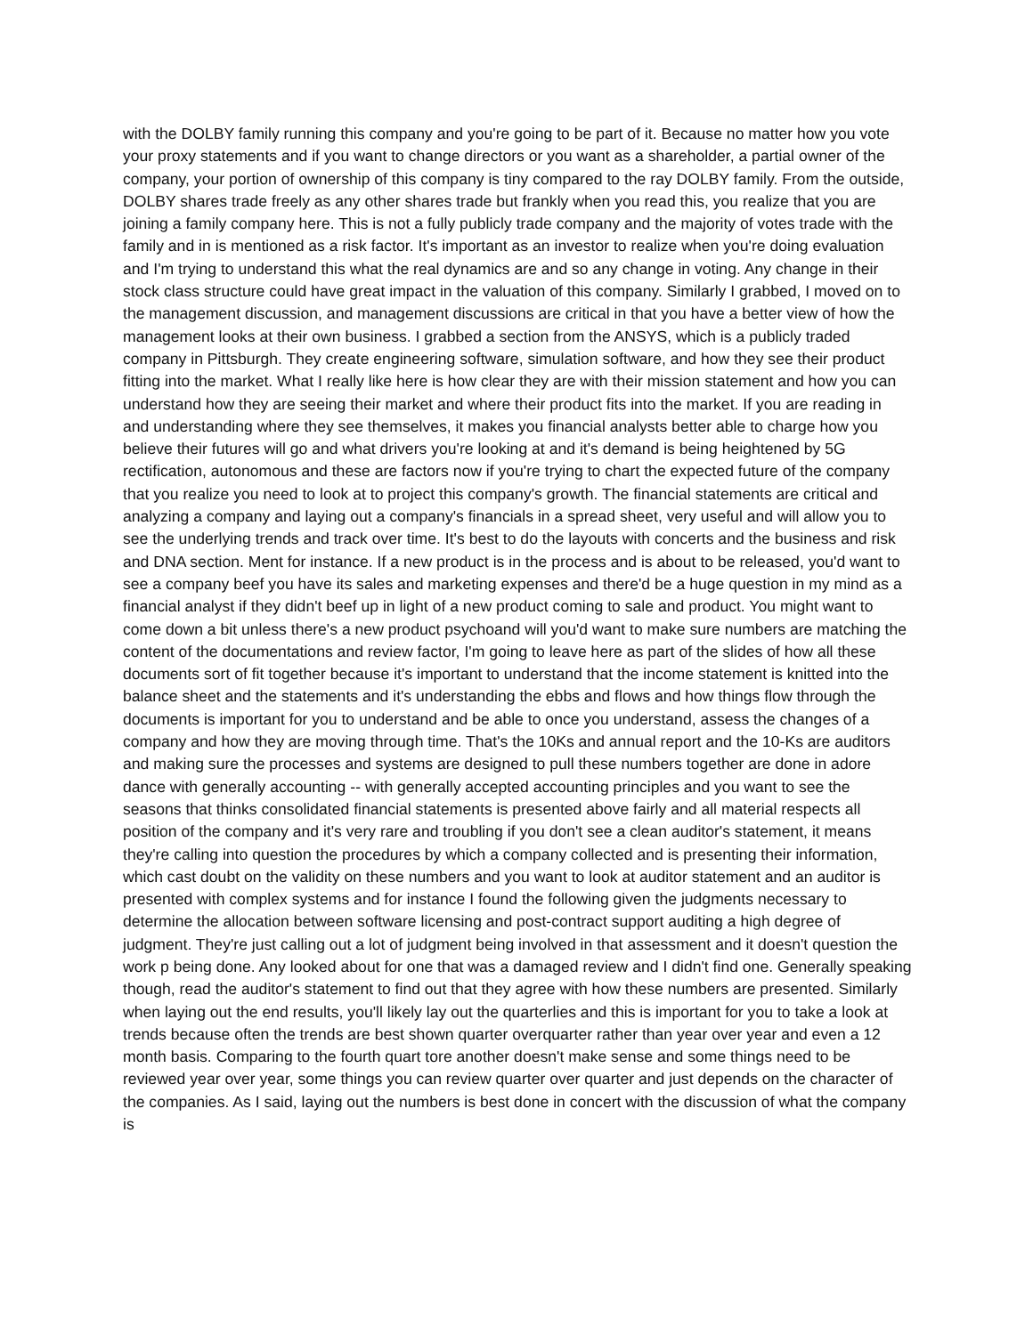with the DOLBY family running this company and you're going to be part of it. Because no matter how you vote your proxy statements and if you want to change directors or you want as a shareholder, a partial owner of the company, your portion of ownership of this company is tiny compared to the ray DOLBY family. From the outside, DOLBY shares trade freely as any other shares trade but frankly when you read this, you realize that you are joining a family company here. This is not a fully publicly trade company and the majority of votes trade with the family and in is mentioned as a risk factor. It's important as an investor to realize when you're doing evaluation and I'm trying to understand this what the real dynamics are and so any change in voting. Any change in their stock class structure could have great impact in the valuation of this company. Similarly I grabbed, I moved on to the management discussion, and management discussions are critical in that you have a better view of how the management looks at their own business. I grabbed a section from the ANSYS, which is a publicly traded company in Pittsburgh. They create engineering software, simulation software, and how they see their product fitting into the market. What I really like here is how clear they are with their mission statement and how you can understand how they are seeing their market and where their product fits into the market. If you are reading in and understanding where they see themselves, it makes you financial analysts better able to charge how you believe their futures will go and what drivers you're looking at and it's demand is being heightened by 5G rectification, autonomous and these are factors now if you're trying to chart the expected future of the company that you realize you need to look at to project this company's growth. The financial statements are critical and analyzing a company and laying out a company's financials in a spread sheet, very useful and will allow you to see the underlying trends and track over time. It's best to do the layouts with concerts and the business and risk and DNA section. Ment for instance. If a new product is in the process and is about to be released, you'd want to see a company beef you have its sales and marketing expenses and there'd be a huge question in my mind as a financial analyst if they didn't beef up in light of a new product coming to sale and product. You might want to come down a bit unless there's a new product psychoand will you'd want to make sure numbers are matching the content of the documentations and review factor, I'm going to leave here as part of the slides of how all these documents sort of fit together because it's important to understand that the income statement is knitted into the balance sheet and the statements and it's understanding the ebbs and flows and how things flow through the documents is important for you to understand and be able to once you understand, assess the changes of a company and how they are moving through time. That's the 10Ks and annual report and the 10-Ks are auditors and making sure the processes and systems are designed to pull these numbers together are done in adore dance with generally accounting -- with generally accepted accounting principles and you want to see the seasons that thinks consolidated financial statements is presented above fairly and all material respects all position of the company and it's very rare and troubling if you don't see a clean auditor's statement, it means they're calling into question the procedures by which a company collected and is presenting their information, which cast doubt on the validity on these numbers and you want to look at auditor statement and an auditor is presented with complex systems and for instance I found the following given the judgments necessary to determine the allocation between software licensing and post-contract support auditing a high degree of judgment. They're just calling out a lot of judgment being involved in that assessment and it doesn't question the work p being done. Any looked about for one that was a damaged review and I didn't find one. Generally speaking though, read the auditor's statement to find out that they agree with how these numbers are presented. Similarly when laying out the end results, you'll likely lay out the quarterlies and this is important for you to take a look at trends because often the trends are best shown quarter overquarter rather than year over year and even a 12 month basis. Comparing to the fourth quart tore another doesn't make sense and some things need to be reviewed year over year, some things you can review quarter over quarter and just depends on the character of the companies. As I said, laying out the numbers is best done in concert with the discussion of what the company is